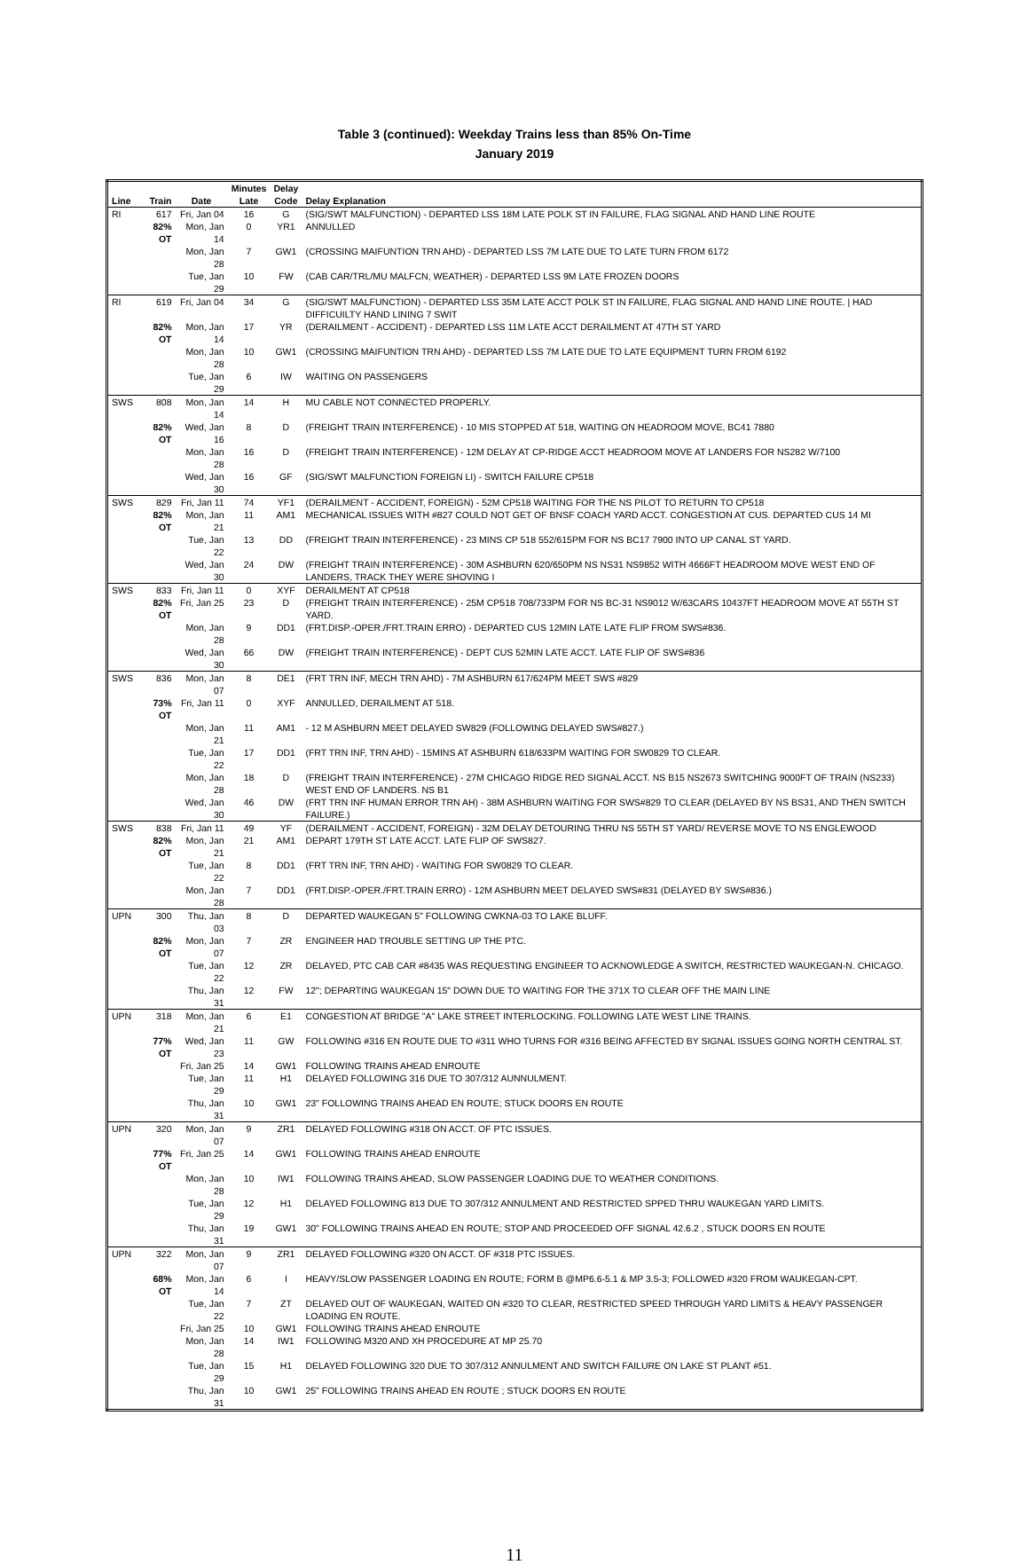Table 3 (continued): Weekday Trains less than 85% On-Time
January 2019
| | | | Minutes | Delay | |
| --- | --- | --- | --- | --- | --- |
| Line | Train | Date | Late | Code | Delay Explanation |
| RI | 617 | Fri, Jan 04 | 16 | G | (SIG/SWT MALFUNCTION) - DEPARTED LSS 18M LATE POLK ST IN FAILURE, FLAG SIGNAL AND HAND LINE ROUTE |
| | 82% OT | Mon, Jan 14 | 0 | YR1 | ANNULLED |
| | | Mon, Jan 28 | 7 | GW1 | (CROSSING MAIFUNTION TRN AHD) - DEPARTED LSS 7M LATE DUE TO LATE TURN FROM 6172 |
| | | Tue, Jan 29 | 10 | FW | (CAB CAR/TRL/MU MALFCN, WEATHER) - DEPARTED LSS 9M LATE FROZEN DOORS |
| RI | 619 | Fri, Jan 04 | 34 | G | (SIG/SWT MALFUNCTION) - DEPARTED LSS 35M LATE ACCT POLK ST IN FAILURE, FLAG SIGNAL AND HAND LINE ROUTE. / HAD DIFFICUILTY HAND LINING 7 SWIT |
| | 82% OT | Mon, Jan 14 | 17 | YR | (DERAILMENT - ACCIDENT) - DEPARTED LSS 11M LATE ACCT DERAILMENT AT 47TH ST YARD |
| | | Mon, Jan 28 | 10 | GW1 | (CROSSING MAIFUNTION TRN AHD) - DEPARTED LSS 7M LATE DUE TO LATE EQUIPMENT TURN FROM 6192 |
| | | Tue, Jan 29 | 6 | IW | WAITING ON PASSENGERS |
| SWS | 808 | Mon, Jan 14 | 14 | H | MU CABLE NOT CONNECTED PROPERLY. |
| | 82% OT | Wed, Jan 16 | 8 | D | (FREIGHT TRAIN INTERFERENCE) - 10 MIS STOPPED AT 518, WAITING ON HEADROOM MOVE, BC41 7880 |
| | | Mon, Jan 28 | 16 | D | (FREIGHT TRAIN INTERFERENCE) - 12M DELAY AT CP-RIDGE ACCT HEADROOM MOVE AT LANDERS FOR NS282 W/7100 |
| | | Wed, Jan 30 | 16 | GF | (SIG/SWT MALFUNCTION FOREIGN LI) - SWITCH FAILURE CP518 |
| SWS | 829 | Fri, Jan 11 | 74 | YF1 | (DERAILMENT - ACCIDENT, FOREIGN) - 52M CP518 WAITING FOR THE NS PILOT TO RETURN TO CP518 |
| | 82% OT | Mon, Jan 21 | 11 | AM1 | MECHANICAL ISSUES WITH #827 COULD NOT GET OF BNSF COACH YARD ACCT. CONGESTION AT CUS. DEPARTED CUS 14 MI |
| | | Tue, Jan 22 | 13 | DD | (FREIGHT TRAIN INTERFERENCE) - 23 MINS CP 518 552/615PM FOR NS BC17 7900 INTO UP CANAL ST YARD. |
| | | Wed, Jan 30 | 24 | DW | (FREIGHT TRAIN INTERFERENCE) - 30M ASHBURN 620/650PM NS NS31 NS9852 WITH 4666FT HEADROOM MOVE WEST END OF LANDERS, TRACK THEY WERE SHOVING I |
| SWS | 833 | Fri, Jan 11 | 0 | XYF | DERAILMENT AT CP518 |
| | 82% OT | Fri, Jan 25 | 23 | D | (FREIGHT TRAIN INTERFERENCE) - 25M CP518 708/733PM FOR NS BC-31 NS9012 W/63CARS 10437FT HEADROOM MOVE AT 55TH ST YARD. |
| | | Mon, Jan 28 | 9 | DD1 | (FRT.DISP.-OPER./FRT.TRAIN ERRO) - DEPARTED CUS 12MIN LATE LATE FLIP FROM SWS#836. |
| | | Wed, Jan 30 | 66 | DW | (FREIGHT TRAIN INTERFERENCE) - DEPT CUS 52MIN LATE ACCT. LATE FLIP OF SWS#836 |
| SWS | 836 | Mon, Jan 07 | 8 | DE1 | (FRT TRN INF, MECH TRN AHD) - 7M ASHBURN 617/624PM MEET SWS #829 |
| | 73% OT | Fri, Jan 11 | 0 | XYF | ANNULLED, DERAILMENT AT 518. |
| | | Mon, Jan 21 | 11 | AM1 | - 12 M ASHBURN MEET DELAYED SW829 (FOLLOWING DELAYED SWS#827.) |
| | | Tue, Jan 22 | 17 | DD1 | (FRT TRN INF, TRN AHD) - 15MINS AT ASHBURN 618/633PM WAITING FOR SW0829 TO CLEAR. |
| | | Mon, Jan 28 | 18 | D | (FREIGHT TRAIN INTERFERENCE) - 27M CHICAGO RIDGE RED SIGNAL ACCT. NS B15 NS2673 SWITCHING 9000FT OF TRAIN (NS233) WEST END OF LANDERS. NS B1 |
| | | Wed, Jan 30 | 46 | DW | (FRT TRN INF HUMAN ERROR TRN AH) - 38M ASHBURN WAITING FOR SWS#829 TO CLEAR (DELAYED BY NS BS31, AND THEN SWITCH FAILURE.) |
| SWS | 838 | Fri, Jan 11 | 49 | YF | (DERAILMENT - ACCIDENT, FOREIGN) - 32M DELAY DETOURING THRU NS 55TH ST YARD/ REVERSE MOVE TO NS ENGLEWOOD |
| | 82% OT | Mon, Jan 21 | 21 | AM1 | DEPART 179TH ST LATE ACCT. LATE FLIP OF SWS827. |
| | | Tue, Jan 22 | 8 | DD1 | (FRT TRN INF, TRN AHD) - WAITING FOR SW0829 TO CLEAR. |
| | | Mon, Jan 28 | 7 | DD1 | (FRT.DISP.-OPER./FRT.TRAIN ERRO) - 12M ASHBURN MEET DELAYED SWS#831 (DELAYED BY SWS#836.) |
| UPN | 300 | Thu, Jan 03 | 8 | D | DEPARTED WAUKEGAN 5" FOLLOWING CWKNA-03 TO LAKE BLUFF. |
| | 82% OT | Mon, Jan 07 | 7 | ZR | ENGINEER HAD TROUBLE SETTING UP THE PTC. |
| | | Tue, Jan 22 | 12 | ZR | DELAYED, PTC CAB CAR #8435 WAS REQUESTING ENGINEER TO ACKNOWLEDGE A SWITCH, RESTRICTED WAUKEGAN-N. CHICAGO. |
| | | Thu, Jan 31 | 12 | FW | 12"; DEPARTING WAUKEGAN 15" DOWN DUE TO WAITING FOR THE 371X TO CLEAR OFF THE MAIN LINE |
| UPN | 318 | Mon, Jan 21 | 6 | E1 | CONGESTION AT BRIDGE "A" LAKE STREET INTERLOCKING. FOLLOWING LATE WEST LINE TRAINS. |
| | 77% OT | Wed, Jan 23 | 11 | GW | FOLLOWING #316 EN ROUTE DUE TO #311 WHO TURNS FOR #316 BEING AFFECTED BY SIGNAL ISSUES GOING NORTH CENTRAL ST. |
| | | Fri, Jan 25 | 14 | GW1 | FOLLOWING TRAINS AHEAD ENROUTE |
| | | Tue, Jan 29 | 11 | H1 | DELAYED FOLLOWING 316 DUE TO 307/312 AUNNULMENT. |
| | | Thu, Jan 31 | 10 | GW1 | 23" FOLLOWING TRAINS AHEAD EN ROUTE; STUCK DOORS EN ROUTE |
| UPN | 320 | Mon, Jan 07 | 9 | ZR1 | DELAYED FOLLOWING #318 ON ACCT. OF PTC ISSUES. |
| | 77% OT | Fri, Jan 25 | 14 | GW1 | FOLLOWING TRAINS AHEAD ENROUTE |
| | | Mon, Jan 28 | 10 | IW1 | FOLLOWING TRAINS AHEAD, SLOW PASSENGER LOADING DUE TO WEATHER CONDITIONS. |
| | | Tue, Jan 29 | 12 | H1 | DELAYED FOLLOWING 813 DUE TO 307/312 ANNULMENT AND RESTRICTED SPPED THRU WAUKEGAN YARD LIMITS. |
| | | Thu, Jan 31 | 19 | GW1 | 30" FOLLOWING TRAINS AHEAD EN ROUTE; STOP AND PROCEEDED OFF SIGNAL 42.6.2 , STUCK DOORS EN ROUTE |
| UPN | 322 | Mon, Jan 07 | 9 | ZR1 | DELAYED FOLLOWING #320 ON ACCT. OF #318 PTC ISSUES. |
| | 68% OT | Mon, Jan 14 | 6 | I | HEAVY/SLOW PASSENGER LOADING EN ROUTE; FORM B @MP6.6-5.1 & MP 3.5-3; FOLLOWED #320 FROM WAUKEGAN-CPT. |
| | | Tue, Jan 22 | 7 | ZT | DELAYED OUT OF WAUKEGAN, WAITED ON #320 TO CLEAR, RESTRICTED SPEED THROUGH YARD LIMITS & HEAVY PASSENGER LOADING EN ROUTE. |
| | | Fri, Jan 25 | 10 | GW1 | FOLLOWING TRAINS AHEAD ENROUTE |
| | | Mon, Jan 28 | 14 | IW1 | FOLLOWING M320 AND XH PROCEDURE AT MP 25.70 |
| | | Tue, Jan 29 | 15 | H1 | DELAYED FOLLOWING 320 DUE TO 307/312 ANNULMENT AND SWITCH FAILURE ON LAKE ST PLANT #51. |
| | | Thu, Jan 31 | 10 | GW1 | 25" FOLLOWING TRAINS AHEAD EN ROUTE ; STUCK DOORS EN ROUTE |
11